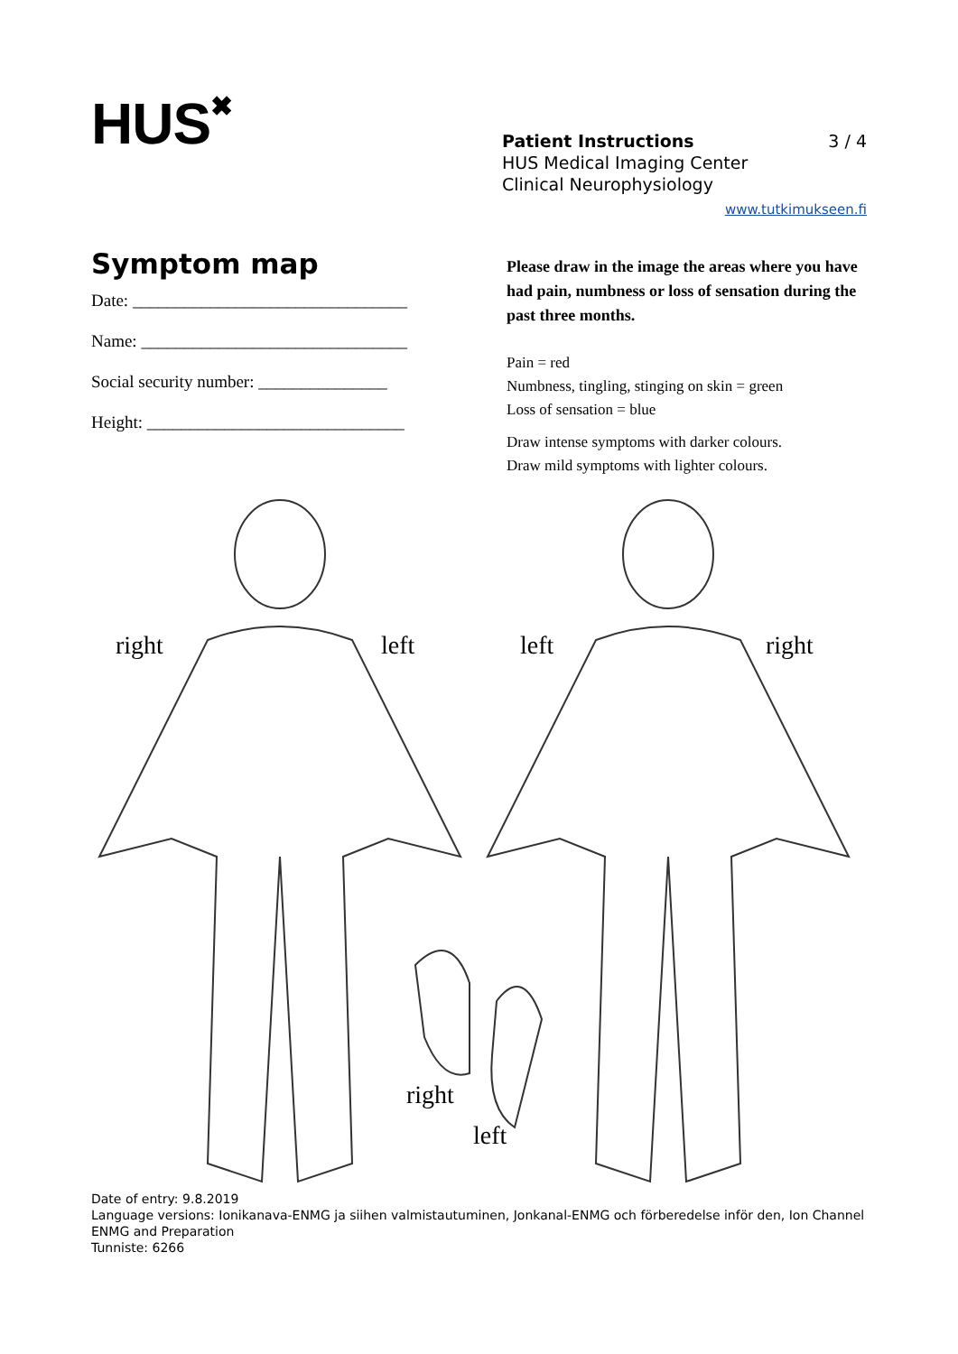HUS✖
Patient Instructions 3 / 4
HUS Medical Imaging Center
Clinical Neurophysiology
www.tutkimukseen.fi
Symptom map
Date: ________________________________
Name: _______________________________
Social security number: _______________
Height: ______________________________
Please draw in the image the areas where you have had pain, numbness or loss of sensation during the past three months.
Pain = red
Numbness, tingling, stinging on skin = green
Loss of sensation = blue
Draw intense symptoms with darker colours.
Draw mild symptoms with lighter colours.
right left left right
right
left
Date of entry: 9.8.2019
Language versions: Ionikanava-ENMG ja siihen valmistautuminen, Jonkanal-ENMG och förberedelse inför den, Ion Channel ENMG and Preparation
Tunniste: 6266